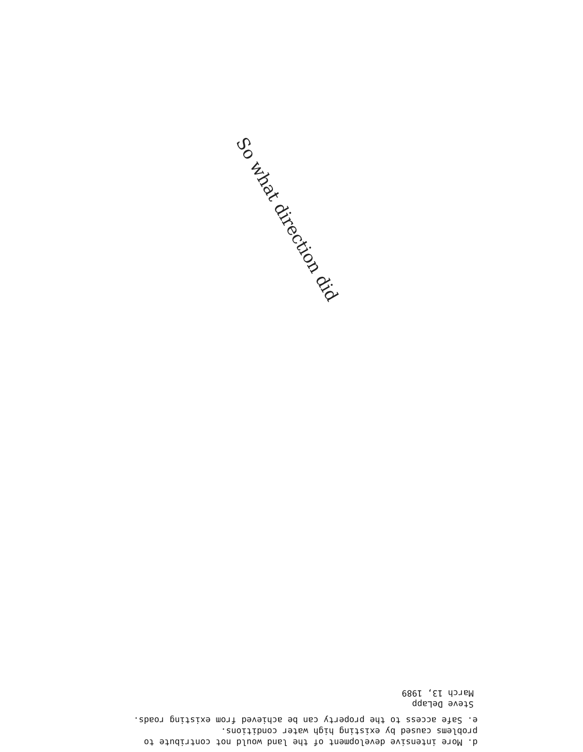d. More intensive development of the land would not contribute to
problems caused by existing high water conditions.
e. Safe access to the property can be achieved from existing roads.
Steve DeLapp
March 13, 1989
So what direction did